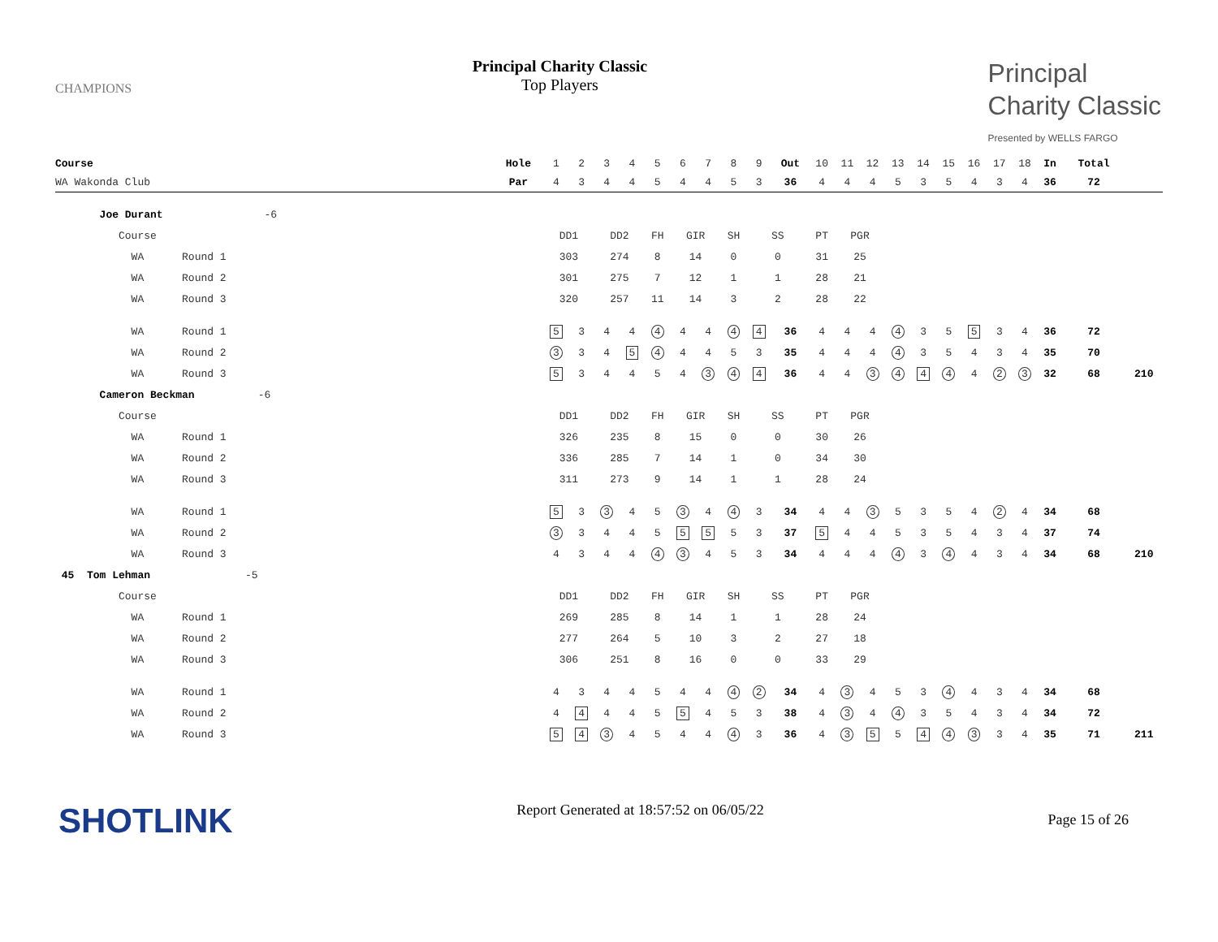CHAMPIONS
Principal Charity Classic
Top Players
Principal
Charity Classic
Presented by WELLS FARGO
| Course | Hole | 1 | 2 | 3 | 4 | 5 | 6 | 7 | 8 | 9 | Out | 10 | 11 | 12 | 13 | 14 | 15 | 16 | 17 | 18 | In | Total | |
| WA Wakonda Club | Par | 4 | 3 | 4 | 4 | 5 | 4 | 4 | 5 | 3 | 36 | 4 | 4 | 4 | 5 | 3 | 5 | 4 | 3 | 4 | 36 | 72 | |
| Joe Durant -6 | | | | | | | | | | | | | | | | | | | | | | | |
| Course | | DD1 | | DD2 | | FH | GIR | | SH | SS | | PT | PGR | | | | | | | | | | |
| WA Round 1 | | 303 | | 274 | | 8 | 14 | | 0 | 0 | | 31 | 25 | | | | | | | | | | |
| WA Round 2 | | 301 | | 275 | | 7 | 12 | | 1 | 1 | | 28 | 21 | | | | | | | | | | |
| WA Round 3 | | 320 | | 257 | | 11 | 14 | | 3 | 2 | | 28 | 22 | | | | | | | | | | |
| WA Round 1 | | 5 | 3 | 4 | 4 | 4 | 4 | 4 | 4 | 4 | 36 | 4 | 4 | 4 | 4 | 3 | 5 | 5 | 3 | 4 | 36 | 72 | |
| WA Round 2 | | 3 | 3 | 4 | 5 | 4 | 4 | 4 | 5 | 3 | 35 | 4 | 4 | 4 | 4 | 3 | 5 | 4 | 3 | 4 | 35 | 70 | |
| WA Round 3 | | 5 | 3 | 4 | 4 | 5 | 4 | 3 | 4 | 4 | 36 | 4 | 4 | 3 | 4 | 4 | 4 | 4 | 2 | 3 | 32 | 68 | 210 |
| Cameron Beckman -6 | | | | | | | | | | | | | | | | | | | | | | | |
| Course | | DD1 | | DD2 | | FH | GIR | | SH | SS | | PT | PGR | | | | | | | | | | |
| WA Round 1 | | 326 | | 235 | | 8 | 15 | | 0 | 0 | | 30 | 26 | | | | | | | | | | |
| WA Round 2 | | 336 | | 285 | | 7 | 14 | | 1 | 0 | | 34 | 30 | | | | | | | | | | |
| WA Round 3 | | 311 | | 273 | | 9 | 14 | | 1 | 1 | | 28 | 24 | | | | | | | | | | |
| WA Round 1 | | 5 | 3 | 3 | 4 | 5 | 3 | 4 | 4 | 3 | 34 | 4 | 4 | 3 | 5 | 3 | 5 | 4 | 2 | 4 | 34 | 68 | |
| WA Round 2 | | 3 | 3 | 4 | 4 | 5 | 5 | 5 | 5 | 3 | 37 | 5 | 4 | 4 | 5 | 3 | 5 | 4 | 3 | 4 | 37 | 74 | |
| WA Round 3 | | 4 | 3 | 4 | 4 | 4 | 3 | 4 | 5 | 3 | 34 | 4 | 4 | 4 | 4 | 3 | 4 | 4 | 3 | 4 | 34 | 68 | 210 |
| 45 Tom Lehman -5 | | | | | | | | | | | | | | | | | | | | | | | |
| Course | | DD1 | | DD2 | | FH | GIR | | SH | SS | | PT | PGR | | | | | | | | | | |
| WA Round 1 | | 269 | | 285 | | 8 | 14 | | 1 | 1 | | 28 | 24 | | | | | | | | | | |
| WA Round 2 | | 277 | | 264 | | 5 | 10 | | 3 | 2 | | 27 | 18 | | | | | | | | | | |
| WA Round 3 | | 306 | | 251 | | 8 | 16 | | 0 | 0 | | 33 | 29 | | | | | | | | | | |
| WA Round 1 | | 4 | 3 | 4 | 4 | 5 | 4 | 4 | 4 | 2 | 34 | 4 | 3 | 4 | 5 | 3 | 4 | 4 | 3 | 4 | 34 | 68 | |
| WA Round 2 | | 4 | 4 | 4 | 4 | 5 | 5 | 4 | 5 | 3 | 38 | 4 | 3 | 4 | 4 | 3 | 5 | 4 | 3 | 4 | 34 | 72 | |
| WA Round 3 | | 5 | 4 | 3 | 4 | 5 | 4 | 4 | 4 | 3 | 36 | 4 | 3 | 5 | 5 | 4 | 4 | 3 | 3 | 4 | 35 | 71 | 211 |
SHOTLINK
Report Generated at 18:57:52 on 06/05/22
Page 15 of 26